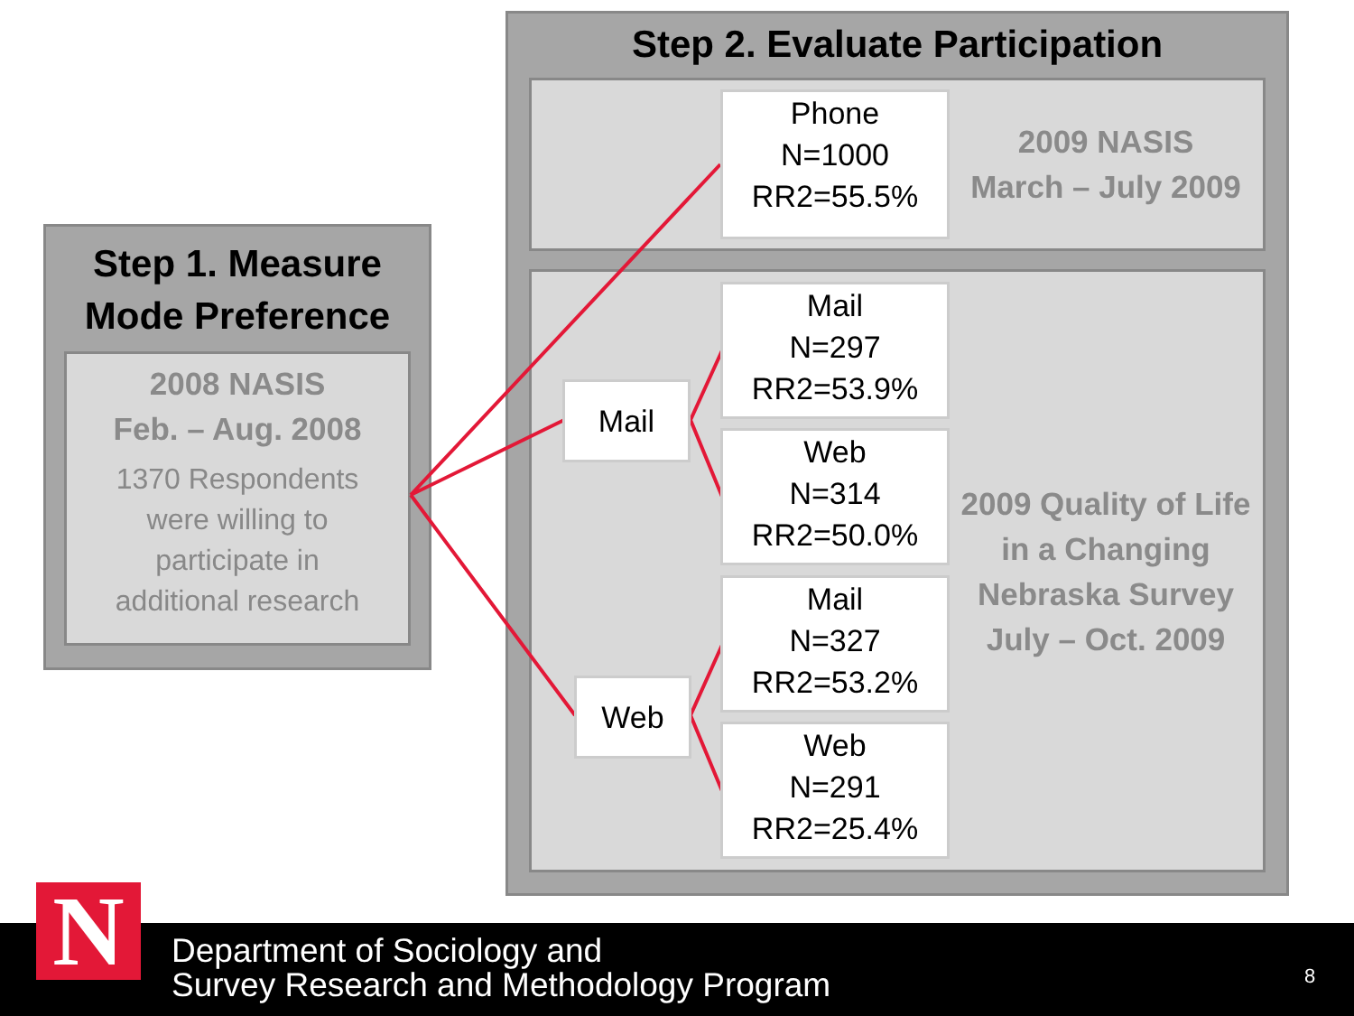Step 1. Measure
Mode Preference
2008 NASIS
Feb. – Aug. 2008
1370 Respondents
were willing to
participate in
additional research
Step 2. Evaluate Participation
2009 NASIS
March – July 2009
2009 Quality of Life in a Changing Nebraska Survey
July – Oct. 2009
Phone
N=1000
RR2=55.5%
Mail
Mail
N=297
RR2=53.9%
Web
N=314
RR2=50.0%
Web
Mail
N=327
RR2=53.2%
Web
N=291
RR2=25.4%
N
Department of Sociology and
Survey Research and Methodology Program
8